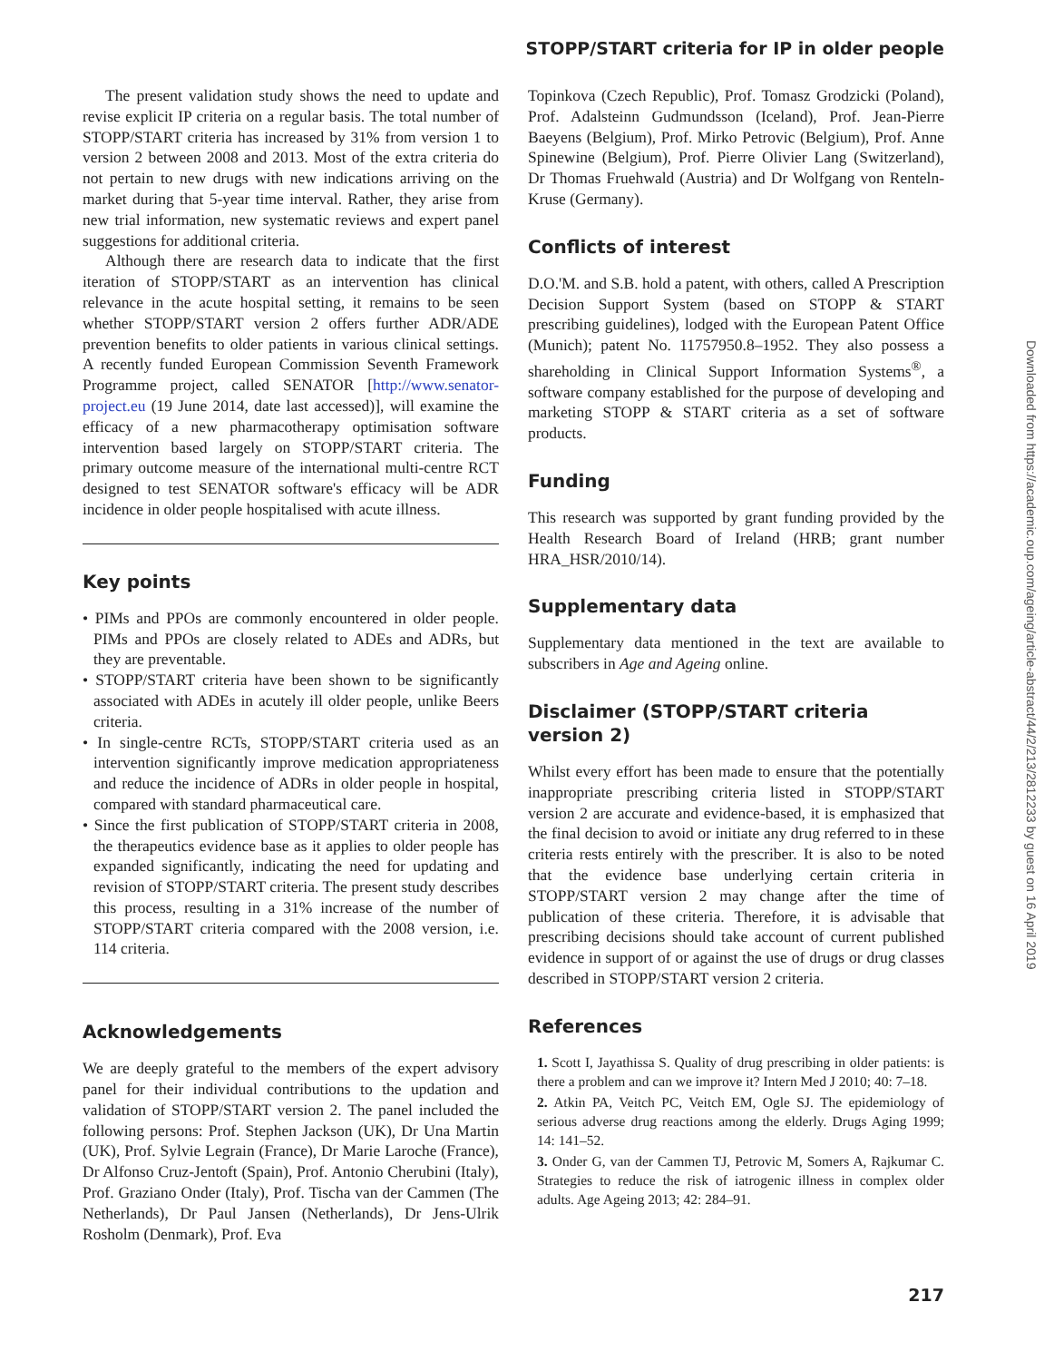STOPP/START criteria for IP in older people
The present validation study shows the need to update and revise explicit IP criteria on a regular basis. The total number of STOPP/START criteria has increased by 31% from version 1 to version 2 between 2008 and 2013. Most of the extra criteria do not pertain to new drugs with new indications arriving on the market during that 5-year time interval. Rather, they arise from new trial information, new systematic reviews and expert panel suggestions for additional criteria.
Although there are research data to indicate that the first iteration of STOPP/START as an intervention has clinical relevance in the acute hospital setting, it remains to be seen whether STOPP/START version 2 offers further ADR/ADE prevention benefits to older patients in various clinical settings. A recently funded European Commission Seventh Framework Programme project, called SENATOR [http://www.senator-project.eu (19 June 2014, date last accessed)], will examine the efficacy of a new pharmacotherapy optimisation software intervention based largely on STOPP/START criteria. The primary outcome measure of the international multi-centre RCT designed to test SENATOR software's efficacy will be ADR incidence in older people hospitalised with acute illness.
Key points
• PIMs and PPOs are commonly encountered in older people. PIMs and PPOs are closely related to ADEs and ADRs, but they are preventable.
• STOPP/START criteria have been shown to be significantly associated with ADEs in acutely ill older people, unlike Beers criteria.
• In single-centre RCTs, STOPP/START criteria used as an intervention significantly improve medication appropriateness and reduce the incidence of ADRs in older people in hospital, compared with standard pharmaceutical care.
• Since the first publication of STOPP/START criteria in 2008, the therapeutics evidence base as it applies to older people has expanded significantly, indicating the need for updating and revision of STOPP/START criteria. The present study describes this process, resulting in a 31% increase of the number of STOPP/START criteria compared with the 2008 version, i.e. 114 criteria.
Acknowledgements
We are deeply grateful to the members of the expert advisory panel for their individual contributions to the updation and validation of STOPP/START version 2. The panel included the following persons: Prof. Stephen Jackson (UK), Dr Una Martin (UK), Prof. Sylvie Legrain (France), Dr Marie Laroche (France), Dr Alfonso Cruz-Jentoft (Spain), Prof. Antonio Cherubini (Italy), Prof. Graziano Onder (Italy), Prof. Tischa van der Cammen (The Netherlands), Dr Paul Jansen (Netherlands), Dr Jens-Ulrik Rosholm (Denmark), Prof. Eva
Topinkova (Czech Republic), Prof. Tomasz Grodzicki (Poland), Prof. Adalsteinn Gudmundsson (Iceland), Prof. Jean-Pierre Baeyens (Belgium), Prof. Mirko Petrovic (Belgium), Prof. Anne Spinewine (Belgium), Prof. Pierre Olivier Lang (Switzerland), Dr Thomas Fruehwald (Austria) and Dr Wolfgang von Renteln-Kruse (Germany).
Conflicts of interest
D.O.'M. and S.B. hold a patent, with others, called A Prescription Decision Support System (based on STOPP & START prescribing guidelines), lodged with the European Patent Office (Munich); patent No. 11757950.8–1952. They also possess a shareholding in Clinical Support Information Systems<sup>®</sup>, a software company established for the purpose of developing and marketing STOPP & START criteria as a set of software products.
Funding
This research was supported by grant funding provided by the Health Research Board of Ireland (HRB; grant number HRA_HSR/2010/14).
Supplementary data
Supplementary data mentioned in the text are available to subscribers in Age and Ageing online.
Disclaimer (STOPP/START criteria version 2)
Whilst every effort has been made to ensure that the potentially inappropriate prescribing criteria listed in STOPP/START version 2 are accurate and evidence-based, it is emphasized that the final decision to avoid or initiate any drug referred to in these criteria rests entirely with the prescriber. It is also to be noted that the evidence base underlying certain criteria in STOPP/START version 2 may change after the time of publication of these criteria. Therefore, it is advisable that prescribing decisions should take account of current published evidence in support of or against the use of drugs or drug classes described in STOPP/START version 2 criteria.
References
1. Scott I, Jayathissa S. Quality of drug prescribing in older patients: is there a problem and can we improve it? Intern Med J 2010; 40: 7–18.
2. Atkin PA, Veitch PC, Veitch EM, Ogle SJ. The epidemiology of serious adverse drug reactions among the elderly. Drugs Aging 1999; 14: 141–52.
3. Onder G, van der Cammen TJ, Petrovic M, Somers A, Rajkumar C. Strategies to reduce the risk of iatrogenic illness in complex older adults. Age Ageing 2013; 42: 284–91.
217
Downloaded from https://academic.oup.com/ageing/article-abstract/44/2/213/2812233 by guest on 16 April 2019